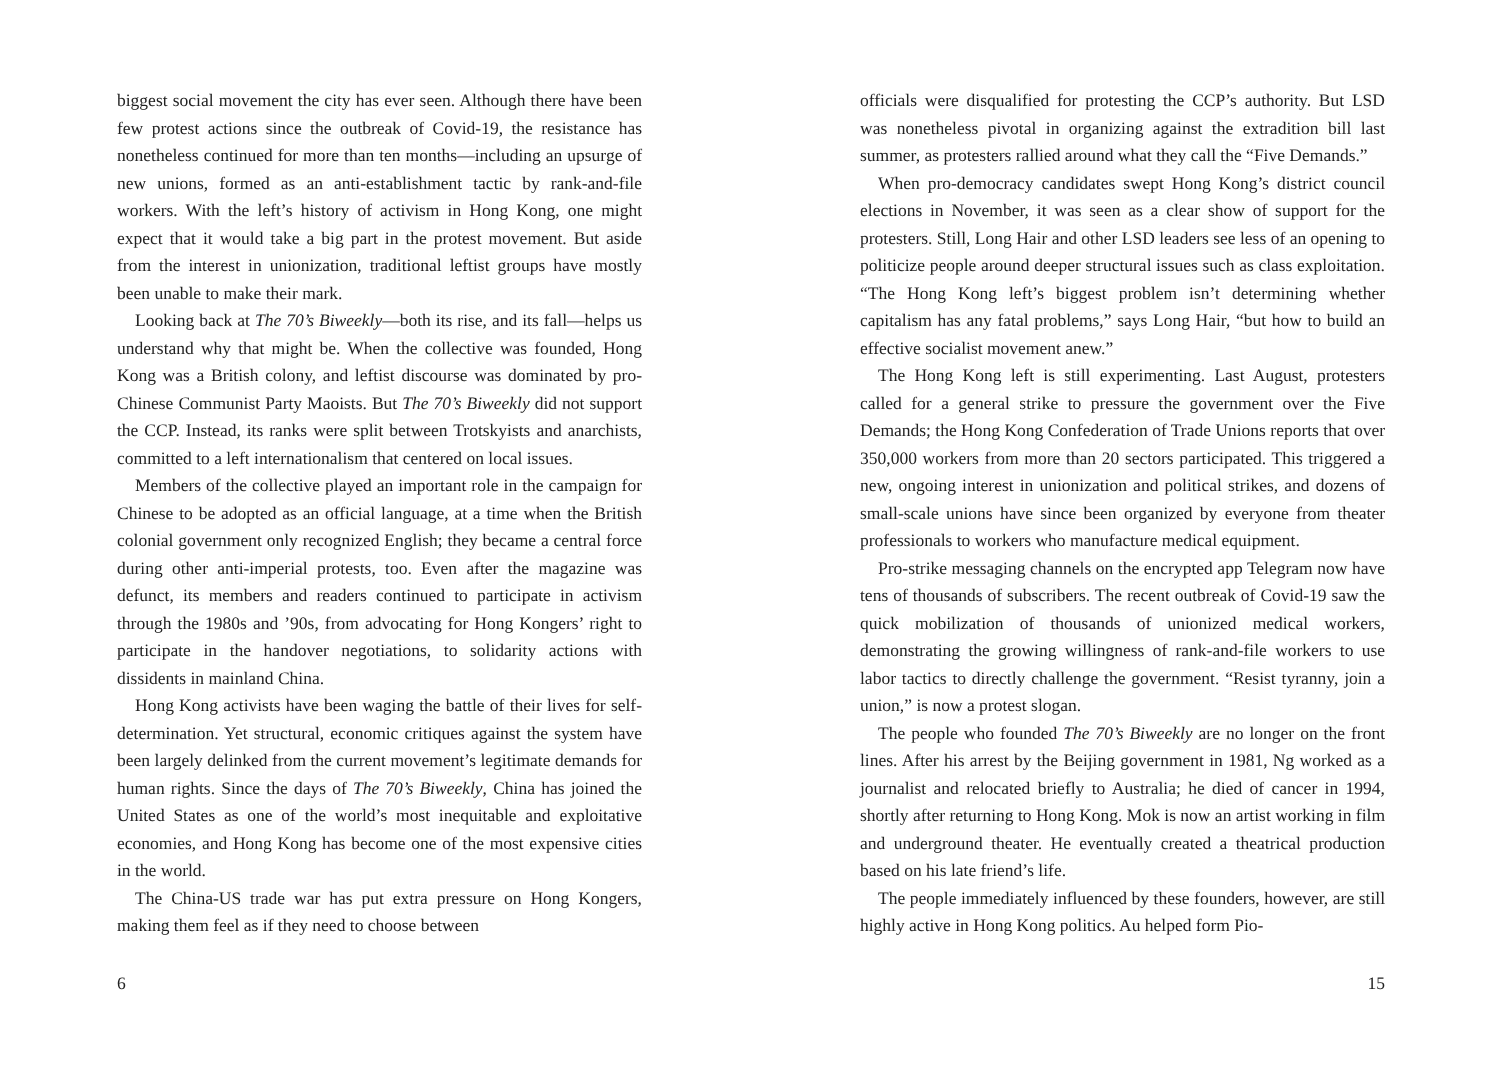biggest social movement the city has ever seen. Although there have been few protest actions since the outbreak of Covid-19, the resistance has nonetheless continued for more than ten months—including an upsurge of new unions, formed as an anti-establishment tactic by rank-and-file workers. With the left’s history of activism in Hong Kong, one might expect that it would take a big part in the protest movement. But aside from the interest in unionization, traditional leftist groups have mostly been unable to make their mark.
Looking back at The 70’s Biweekly—both its rise, and its fall—helps us understand why that might be. When the collective was founded, Hong Kong was a British colony, and leftist discourse was dominated by pro-Chinese Communist Party Maoists. But The 70’s Biweekly did not support the CCP. Instead, its ranks were split between Trotskyists and anarchists, committed to a left internationalism that centered on local issues.
Members of the collective played an important role in the campaign for Chinese to be adopted as an official language, at a time when the British colonial government only recognized English; they became a central force during other anti-imperial protests, too. Even after the magazine was defunct, its members and readers continued to participate in activism through the 1980s and ’90s, from advocating for Hong Kongers’ right to participate in the handover negotiations, to solidarity actions with dissidents in mainland China.
Hong Kong activists have been waging the battle of their lives for self-determination. Yet structural, economic critiques against the system have been largely delinked from the current movement’s legitimate demands for human rights. Since the days of The 70’s Biweekly, China has joined the United States as one of the world’s most inequitable and exploitative economies, and Hong Kong has become one of the most expensive cities in the world.
The China-US trade war has put extra pressure on Hong Kongers, making them feel as if they need to choose between
6
officials were disqualified for protesting the CCP’s authority. But LSD was nonetheless pivotal in organizing against the extradition bill last summer, as protesters rallied around what they call the “Five Demands.”
When pro-democracy candidates swept Hong Kong’s district council elections in November, it was seen as a clear show of support for the protesters. Still, Long Hair and other LSD leaders see less of an opening to politicize people around deeper structural issues such as class exploitation. “The Hong Kong left’s biggest problem isn’t determining whether capitalism has any fatal problems,” says Long Hair, “but how to build an effective socialist movement anew.”
The Hong Kong left is still experimenting. Last August, protesters called for a general strike to pressure the government over the Five Demands; the Hong Kong Confederation of Trade Unions reports that over 350,000 workers from more than 20 sectors participated. This triggered a new, ongoing interest in unionization and political strikes, and dozens of small-scale unions have since been organized by everyone from theater professionals to workers who manufacture medical equipment.
Pro-strike messaging channels on the encrypted app Telegram now have tens of thousands of subscribers. The recent outbreak of Covid-19 saw the quick mobilization of thousands of unionized medical workers, demonstrating the growing willingness of rank-and-file workers to use labor tactics to directly challenge the government. “Resist tyranny, join a union,” is now a protest slogan.
The people who founded The 70’s Biweekly are no longer on the front lines. After his arrest by the Beijing government in 1981, Ng worked as a journalist and relocated briefly to Australia; he died of cancer in 1994, shortly after returning to Hong Kong. Mok is now an artist working in film and underground theater. He eventually created a theatrical production based on his late friend’s life.
The people immediately influenced by these founders, however, are still highly active in Hong Kong politics. Au helped form Pio-
15